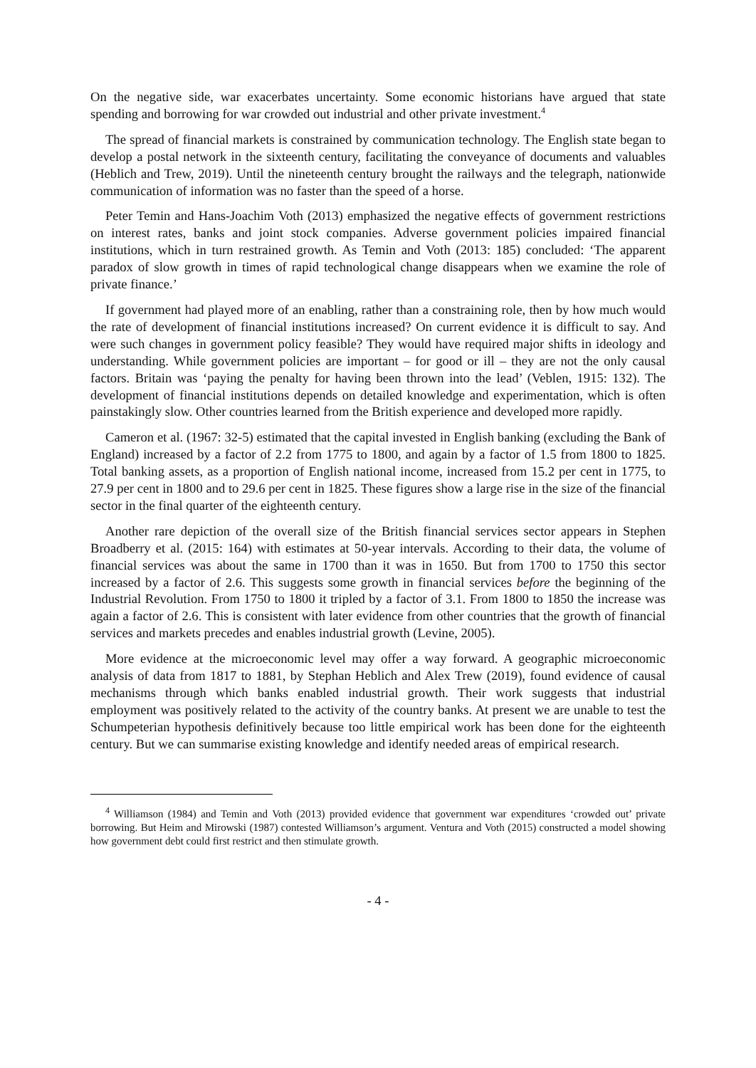On the negative side, war exacerbates uncertainty. Some economic historians have argued that state spending and borrowing for war crowded out industrial and other private investment.<sup>4</sup>
The spread of financial markets is constrained by communication technology. The English state began to develop a postal network in the sixteenth century, facilitating the conveyance of documents and valuables (Heblich and Trew, 2019). Until the nineteenth century brought the railways and the telegraph, nationwide communication of information was no faster than the speed of a horse.
Peter Temin and Hans-Joachim Voth (2013) emphasized the negative effects of government restrictions on interest rates, banks and joint stock companies. Adverse government policies impaired financial institutions, which in turn restrained growth. As Temin and Voth (2013: 185) concluded: ‘The apparent paradox of slow growth in times of rapid technological change disappears when we examine the role of private finance.’
If government had played more of an enabling, rather than a constraining role, then by how much would the rate of development of financial institutions increased? On current evidence it is difficult to say. And were such changes in government policy feasible? They would have required major shifts in ideology and understanding. While government policies are important – for good or ill – they are not the only causal factors. Britain was ‘paying the penalty for having been thrown into the lead’ (Veblen, 1915: 132). The development of financial institutions depends on detailed knowledge and experimentation, which is often painstakingly slow. Other countries learned from the British experience and developed more rapidly.
Cameron et al. (1967: 32-5) estimated that the capital invested in English banking (excluding the Bank of England) increased by a factor of 2.2 from 1775 to 1800, and again by a factor of 1.5 from 1800 to 1825. Total banking assets, as a proportion of English national income, increased from 15.2 per cent in 1775, to 27.9 per cent in 1800 and to 29.6 per cent in 1825. These figures show a large rise in the size of the financial sector in the final quarter of the eighteenth century.
Another rare depiction of the overall size of the British financial services sector appears in Stephen Broadberry et al. (2015: 164) with estimates at 50-year intervals. According to their data, the volume of financial services was about the same in 1700 than it was in 1650. But from 1700 to 1750 this sector increased by a factor of 2.6. This suggests some growth in financial services before the beginning of the Industrial Revolution. From 1750 to 1800 it tripled by a factor of 3.1. From 1800 to 1850 the increase was again a factor of 2.6. This is consistent with later evidence from other countries that the growth of financial services and markets precedes and enables industrial growth (Levine, 2005).
More evidence at the microeconomic level may offer a way forward. A geographic microeconomic analysis of data from 1817 to 1881, by Stephan Heblich and Alex Trew (2019), found evidence of causal mechanisms through which banks enabled industrial growth. Their work suggests that industrial employment was positively related to the activity of the country banks. At present we are unable to test the Schumpeterian hypothesis definitively because too little empirical work has been done for the eighteenth century. But we can summarise existing knowledge and identify needed areas of empirical research.
<sup>4</sup> Williamson (1984) and Temin and Voth (2013) provided evidence that government war expenditures ‘crowded out’ private borrowing. But Heim and Mirowski (1987) contested Williamson’s argument. Ventura and Voth (2015) constructed a model showing how government debt could first restrict and then stimulate growth.
- 4 -